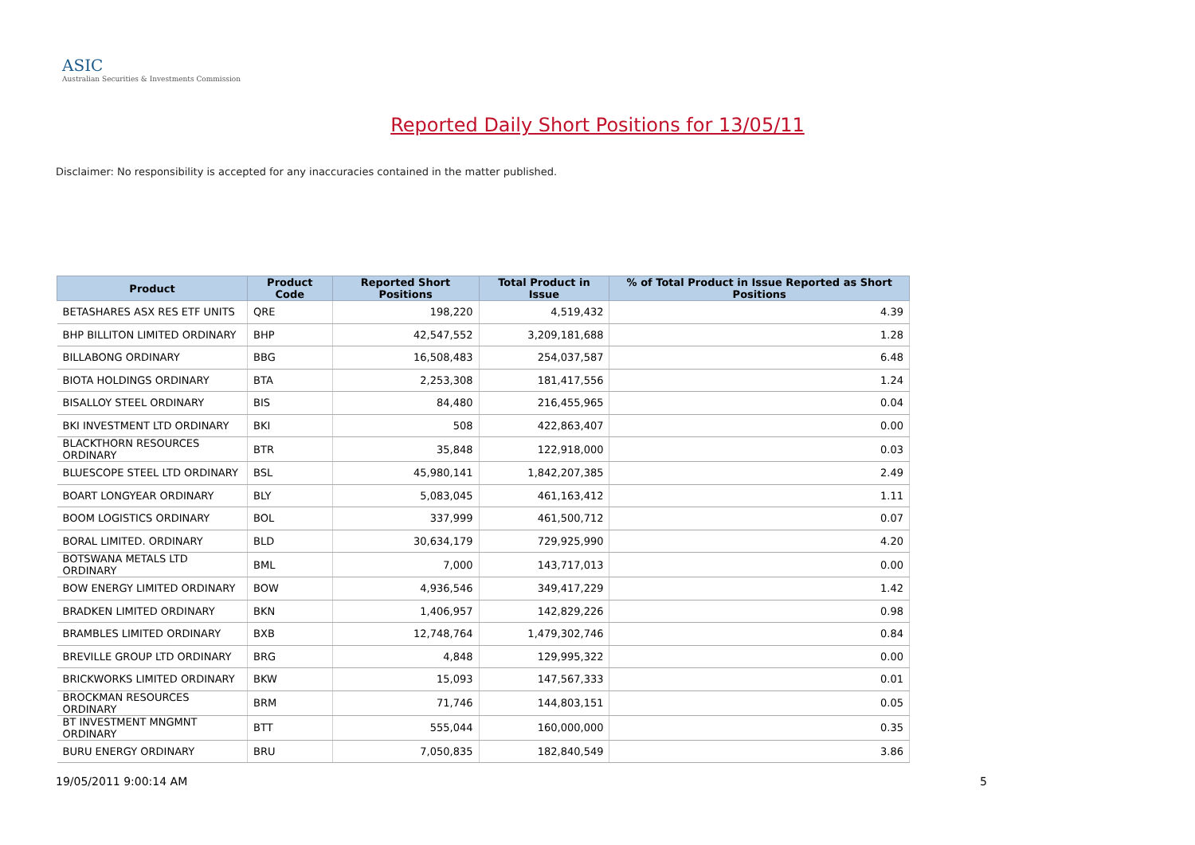ASIC
Australian Securities & Investments Commission
Reported Daily Short Positions for 13/05/11
Disclaimer: No responsibility is accepted for any inaccuracies contained in the matter published.
| Product | Product Code | Reported Short Positions | Total Product in Issue | % of Total Product in Issue Reported as Short Positions |
| --- | --- | --- | --- | --- |
| BETASHARES ASX RES ETF UNITS | QRE | 198,220 | 4,519,432 | 4.39 |
| BHP BILLITON LIMITED ORDINARY | BHP | 42,547,552 | 3,209,181,688 | 1.28 |
| BILLABONG ORDINARY | BBG | 16,508,483 | 254,037,587 | 6.48 |
| BIOTA HOLDINGS ORDINARY | BTA | 2,253,308 | 181,417,556 | 1.24 |
| BISALLOY STEEL ORDINARY | BIS | 84,480 | 216,455,965 | 0.04 |
| BKI INVESTMENT LTD ORDINARY | BKI | 508 | 422,863,407 | 0.00 |
| BLACKTHORN RESOURCES ORDINARY | BTR | 35,848 | 122,918,000 | 0.03 |
| BLUESCOPE STEEL LTD ORDINARY | BSL | 45,980,141 | 1,842,207,385 | 2.49 |
| BOART LONGYEAR ORDINARY | BLY | 5,083,045 | 461,163,412 | 1.11 |
| BOOM LOGISTICS ORDINARY | BOL | 337,999 | 461,500,712 | 0.07 |
| BORAL LIMITED. ORDINARY | BLD | 30,634,179 | 729,925,990 | 4.20 |
| BOTSWANA METALS LTD ORDINARY | BML | 7,000 | 143,717,013 | 0.00 |
| BOW ENERGY LIMITED ORDINARY | BOW | 4,936,546 | 349,417,229 | 1.42 |
| BRADKEN LIMITED ORDINARY | BKN | 1,406,957 | 142,829,226 | 0.98 |
| BRAMBLES LIMITED ORDINARY | BXB | 12,748,764 | 1,479,302,746 | 0.84 |
| BREVILLE GROUP LTD ORDINARY | BRG | 4,848 | 129,995,322 | 0.00 |
| BRICKWORKS LIMITED ORDINARY | BKW | 15,093 | 147,567,333 | 0.01 |
| BROCKMAN RESOURCES ORDINARY | BRM | 71,746 | 144,803,151 | 0.05 |
| BT INVESTMENT MNGMNT ORDINARY | BTT | 555,044 | 160,000,000 | 0.35 |
| BURU ENERGY ORDINARY | BRU | 7,050,835 | 182,840,549 | 3.86 |
19/05/2011 9:00:14 AM 5